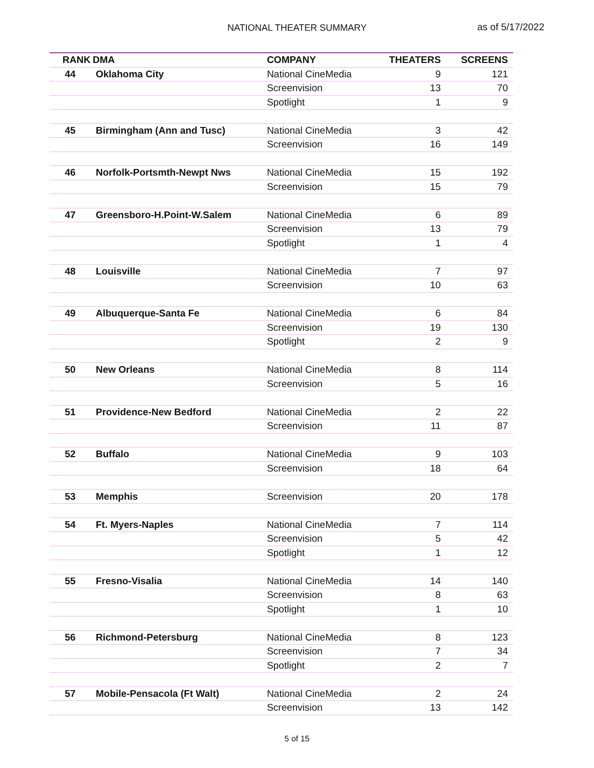NATIONAL THEATER SUMMARY as of 5/17/2022
| RANK | DMA | COMPANY | THEATERS | SCREENS |
| --- | --- | --- | --- | --- |
| 44 | Oklahoma City | National CineMedia | 9 | 121 |
| | | Screenvision | 13 | 70 |
| | | Spotlight | 1 | 9 |
| 45 | Birmingham (Ann and Tusc) | National CineMedia | 3 | 42 |
| | | Screenvision | 16 | 149 |
| 46 | Norfolk-Portsmth-Newpt Nws | National CineMedia | 15 | 192 |
| | | Screenvision | 15 | 79 |
| 47 | Greensboro-H.Point-W.Salem | National CineMedia | 6 | 89 |
| | | Screenvision | 13 | 79 |
| | | Spotlight | 1 | 4 |
| 48 | Louisville | National CineMedia | 7 | 97 |
| | | Screenvision | 10 | 63 |
| 49 | Albuquerque-Santa Fe | National CineMedia | 6 | 84 |
| | | Screenvision | 19 | 130 |
| | | Spotlight | 2 | 9 |
| 50 | New Orleans | National CineMedia | 8 | 114 |
| | | Screenvision | 5 | 16 |
| 51 | Providence-New Bedford | National CineMedia | 2 | 22 |
| | | Screenvision | 11 | 87 |
| 52 | Buffalo | National CineMedia | 9 | 103 |
| | | Screenvision | 18 | 64 |
| 53 | Memphis | Screenvision | 20 | 178 |
| 54 | Ft. Myers-Naples | National CineMedia | 7 | 114 |
| | | Screenvision | 5 | 42 |
| | | Spotlight | 1 | 12 |
| 55 | Fresno-Visalia | National CineMedia | 14 | 140 |
| | | Screenvision | 8 | 63 |
| | | Spotlight | 1 | 10 |
| 56 | Richmond-Petersburg | National CineMedia | 8 | 123 |
| | | Screenvision | 7 | 34 |
| | | Spotlight | 2 | 7 |
| 57 | Mobile-Pensacola (Ft Walt) | National CineMedia | 2 | 24 |
| | | Screenvision | 13 | 142 |
5 of 15